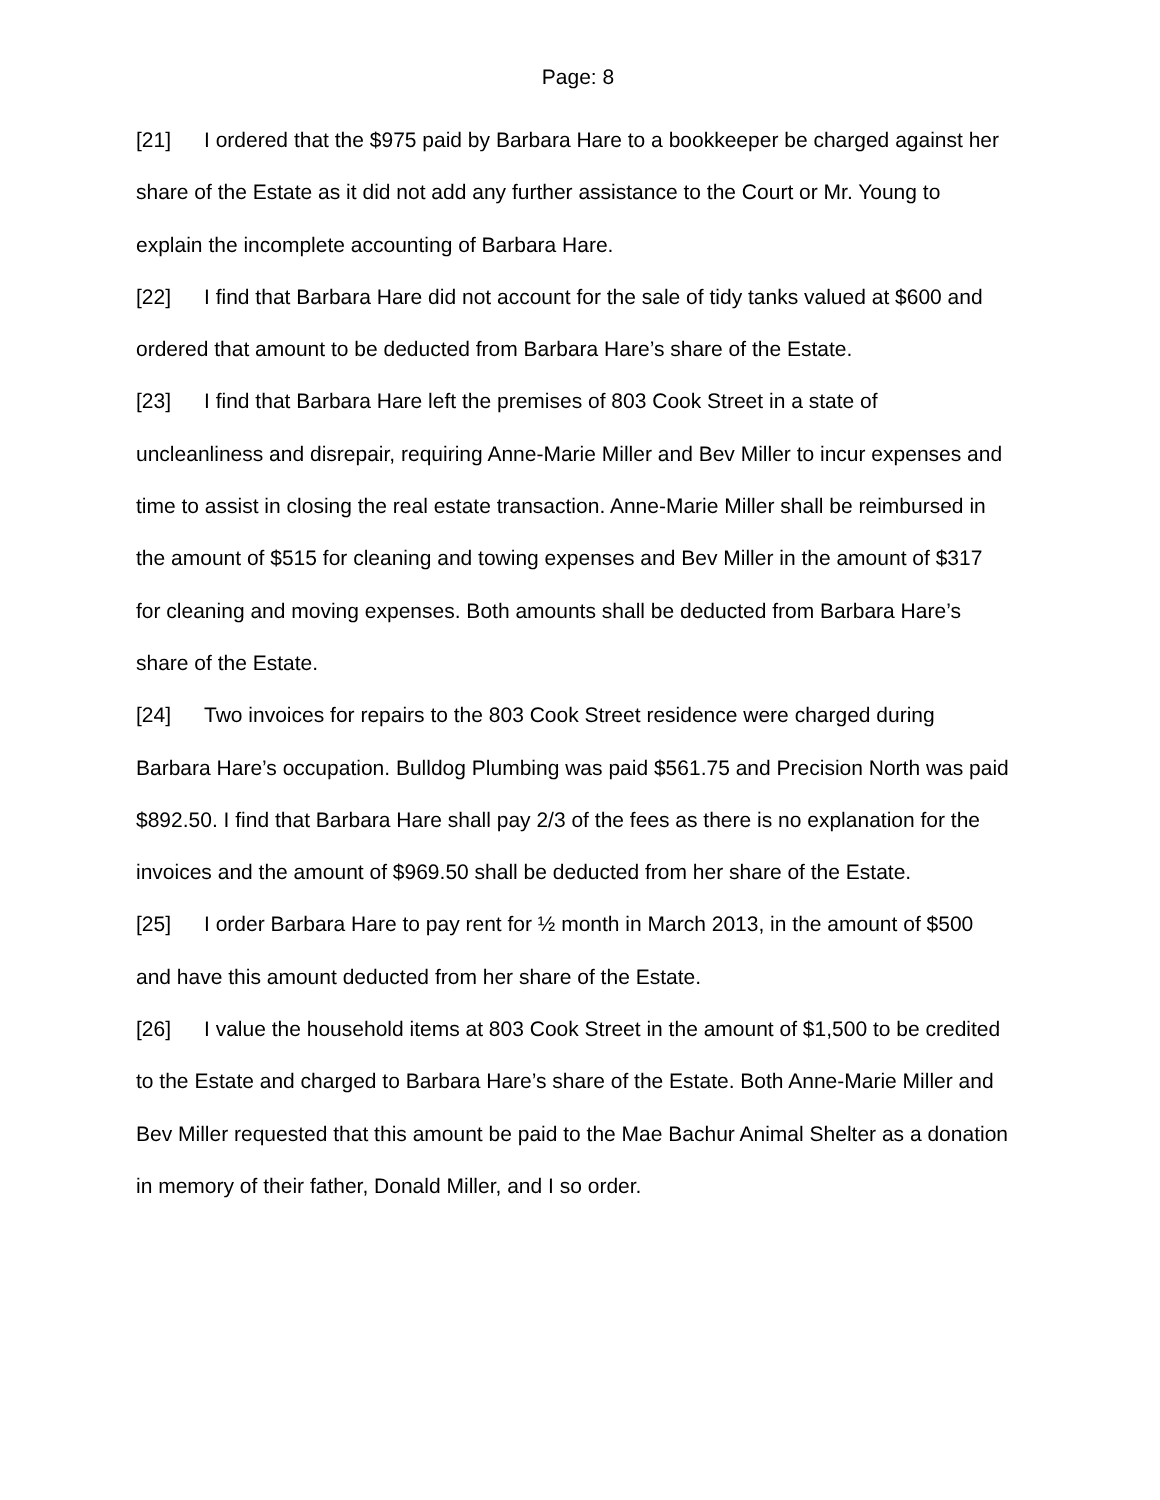Page: 8
[21] I ordered that the $975 paid by Barbara Hare to a bookkeeper be charged against her share of the Estate as it did not add any further assistance to the Court or Mr. Young to explain the incomplete accounting of Barbara Hare.
[22] I find that Barbara Hare did not account for the sale of tidy tanks valued at $600 and ordered that amount to be deducted from Barbara Hare’s share of the Estate.
[23] I find that Barbara Hare left the premises of 803 Cook Street in a state of uncleanliness and disrepair, requiring Anne-Marie Miller and Bev Miller to incur expenses and time to assist in closing the real estate transaction. Anne-Marie Miller shall be reimbursed in the amount of $515 for cleaning and towing expenses and Bev Miller in the amount of $317 for cleaning and moving expenses. Both amounts shall be deducted from Barbara Hare’s share of the Estate.
[24] Two invoices for repairs to the 803 Cook Street residence were charged during Barbara Hare’s occupation. Bulldog Plumbing was paid $561.75 and Precision North was paid $892.50. I find that Barbara Hare shall pay 2/3 of the fees as there is no explanation for the invoices and the amount of $969.50 shall be deducted from her share of the Estate.
[25] I order Barbara Hare to pay rent for ½ month in March 2013, in the amount of $500 and have this amount deducted from her share of the Estate.
[26] I value the household items at 803 Cook Street in the amount of $1,500 to be credited to the Estate and charged to Barbara Hare’s share of the Estate. Both Anne-Marie Miller and Bev Miller requested that this amount be paid to the Mae Bachur Animal Shelter as a donation in memory of their father, Donald Miller, and I so order.